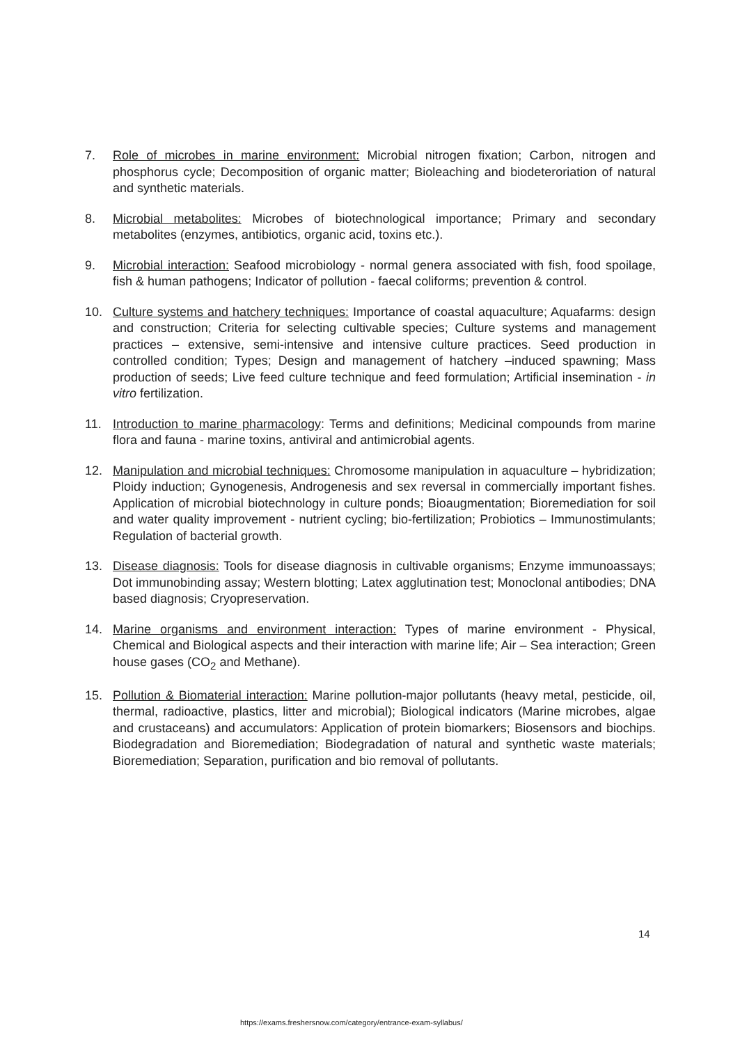7. Role of microbes in marine environment: Microbial nitrogen fixation; Carbon, nitrogen and phosphorus cycle; Decomposition of organic matter; Bioleaching and biodeteroriation of natural and synthetic materials.
8. Microbial metabolites: Microbes of biotechnological importance; Primary and secondary metabolites (enzymes, antibiotics, organic acid, toxins etc.).
9. Microbial interaction: Seafood microbiology - normal genera associated with fish, food spoilage, fish & human pathogens; Indicator of pollution - faecal coliforms; prevention & control.
10. Culture systems and hatchery techniques: Importance of coastal aquaculture; Aquafarms: design and construction; Criteria for selecting cultivable species; Culture systems and management practices – extensive, semi-intensive and intensive culture practices. Seed production in controlled condition; Types; Design and management of hatchery –induced spawning; Mass production of seeds; Live feed culture technique and feed formulation; Artificial insemination - in vitro fertilization.
11. Introduction to marine pharmacology: Terms and definitions; Medicinal compounds from marine flora and fauna - marine toxins, antiviral and antimicrobial agents.
12. Manipulation and microbial techniques: Chromosome manipulation in aquaculture – hybridization; Ploidy induction; Gynogenesis, Androgenesis and sex reversal in commercially important fishes. Application of microbial biotechnology in culture ponds; Bioaugmentation; Bioremediation for soil and water quality improvement - nutrient cycling; bio-fertilization; Probiotics – Immunostimulants; Regulation of bacterial growth.
13. Disease diagnosis: Tools for disease diagnosis in cultivable organisms; Enzyme immunoassays; Dot immunobinding assay; Western blotting; Latex agglutination test; Monoclonal antibodies; DNA based diagnosis; Cryopreservation.
14. Marine organisms and environment interaction: Types of marine environment - Physical, Chemical and Biological aspects and their interaction with marine life; Air – Sea interaction; Green house gases (CO<sub>2</sub> and Methane).
15. Pollution & Biomaterial interaction: Marine pollution-major pollutants (heavy metal, pesticide, oil, thermal, radioactive, plastics, litter and microbial); Biological indicators (Marine microbes, algae and crustaceans) and accumulators: Application of protein biomarkers; Biosensors and biochips. Biodegradation and Bioremediation; Biodegradation of natural and synthetic waste materials; Bioremediation; Separation, purification and bio removal of pollutants.
14
https://exams.freshersnow.com/category/entrance-exam-syllabus/